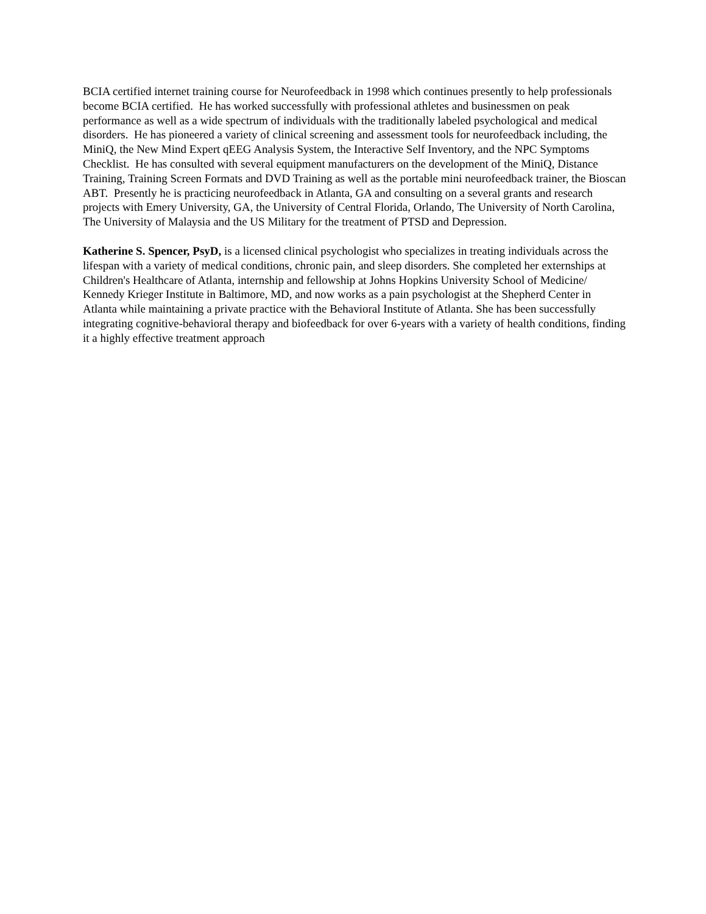BCIA certified internet training course for Neurofeedback in 1998 which continues presently to help professionals become BCIA certified. He has worked successfully with professional athletes and businessmen on peak performance as well as a wide spectrum of individuals with the traditionally labeled psychological and medical disorders. He has pioneered a variety of clinical screening and assessment tools for neurofeedback including, the MiniQ, the New Mind Expert qEEG Analysis System, the Interactive Self Inventory, and the NPC Symptoms Checklist. He has consulted with several equipment manufacturers on the development of the MiniQ, Distance Training, Training Screen Formats and DVD Training as well as the portable mini neurofeedback trainer, the Bioscan ABT. Presently he is practicing neurofeedback in Atlanta, GA and consulting on a several grants and research projects with Emery University, GA, the University of Central Florida, Orlando, The University of North Carolina, The University of Malaysia and the US Military for the treatment of PTSD and Depression.
Katherine S. Spencer, PsyD, is a licensed clinical psychologist who specializes in treating individuals across the lifespan with a variety of medical conditions, chronic pain, and sleep disorders. She completed her externships at Children's Healthcare of Atlanta, internship and fellowship at Johns Hopkins University School of Medicine/ Kennedy Krieger Institute in Baltimore, MD, and now works as a pain psychologist at the Shepherd Center in Atlanta while maintaining a private practice with the Behavioral Institute of Atlanta. She has been successfully integrating cognitive-behavioral therapy and biofeedback for over 6-years with a variety of health conditions, finding it a highly effective treatment approach